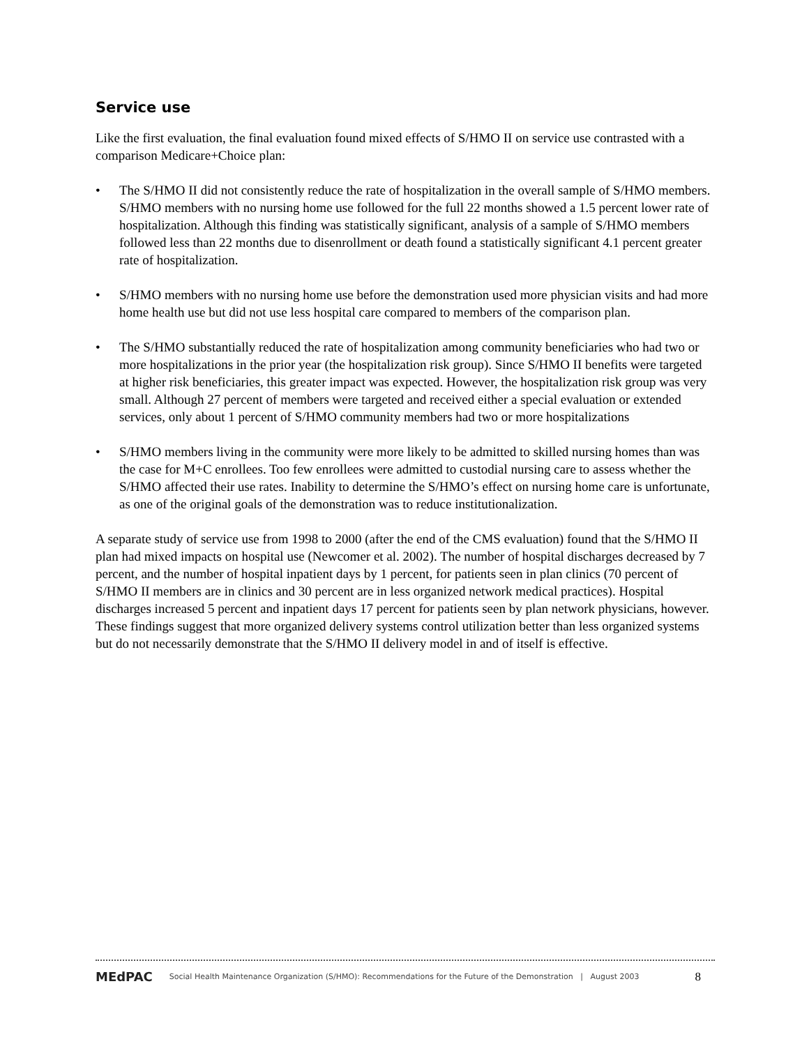Service use
Like the first evaluation, the final evaluation found mixed effects of S/HMO II on service use contrasted with a comparison Medicare+Choice plan:
• The S/HMO II did not consistently reduce the rate of hospitalization in the overall sample of S/HMO members. S/HMO members with no nursing home use followed for the full 22 months showed a 1.5 percent lower rate of hospitalization. Although this finding was statistically significant, analysis of a sample of S/HMO members followed less than 22 months due to disenrollment or death found a statistically significant 4.1 percent greater rate of hospitalization.
• S/HMO members with no nursing home use before the demonstration used more physician visits and had more home health use but did not use less hospital care compared to members of the comparison plan.
• The S/HMO substantially reduced the rate of hospitalization among community beneficiaries who had two or more hospitalizations in the prior year (the hospitalization risk group). Since S/HMO II benefits were targeted at higher risk beneficiaries, this greater impact was expected. However, the hospitalization risk group was very small. Although 27 percent of members were targeted and received either a special evaluation or extended services, only about 1 percent of S/HMO community members had two or more hospitalizations
• S/HMO members living in the community were more likely to be admitted to skilled nursing homes than was the case for M+C enrollees. Too few enrollees were admitted to custodial nursing care to assess whether the S/HMO affected their use rates. Inability to determine the S/HMO’s effect on nursing home care is unfortunate, as one of the original goals of the demonstration was to reduce institutionalization.
A separate study of service use from 1998 to 2000 (after the end of the CMS evaluation) found that the S/HMO II plan had mixed impacts on hospital use (Newcomer et al. 2002). The number of hospital discharges decreased by 7 percent, and the number of hospital inpatient days by 1 percent, for patients seen in plan clinics (70 percent of S/HMO II members are in clinics and 30 percent are in less organized network medical practices). Hospital discharges increased 5 percent and inpatient days 17 percent for patients seen by plan network physicians, however. These findings suggest that more organized delivery systems control utilization better than less organized systems but do not necessarily demonstrate that the S/HMO II delivery model in and of itself is effective.
MEdPAC Social Health Maintenance Organization (S/HMO): Recommendations for the Future of the Demonstration | August 2003 8